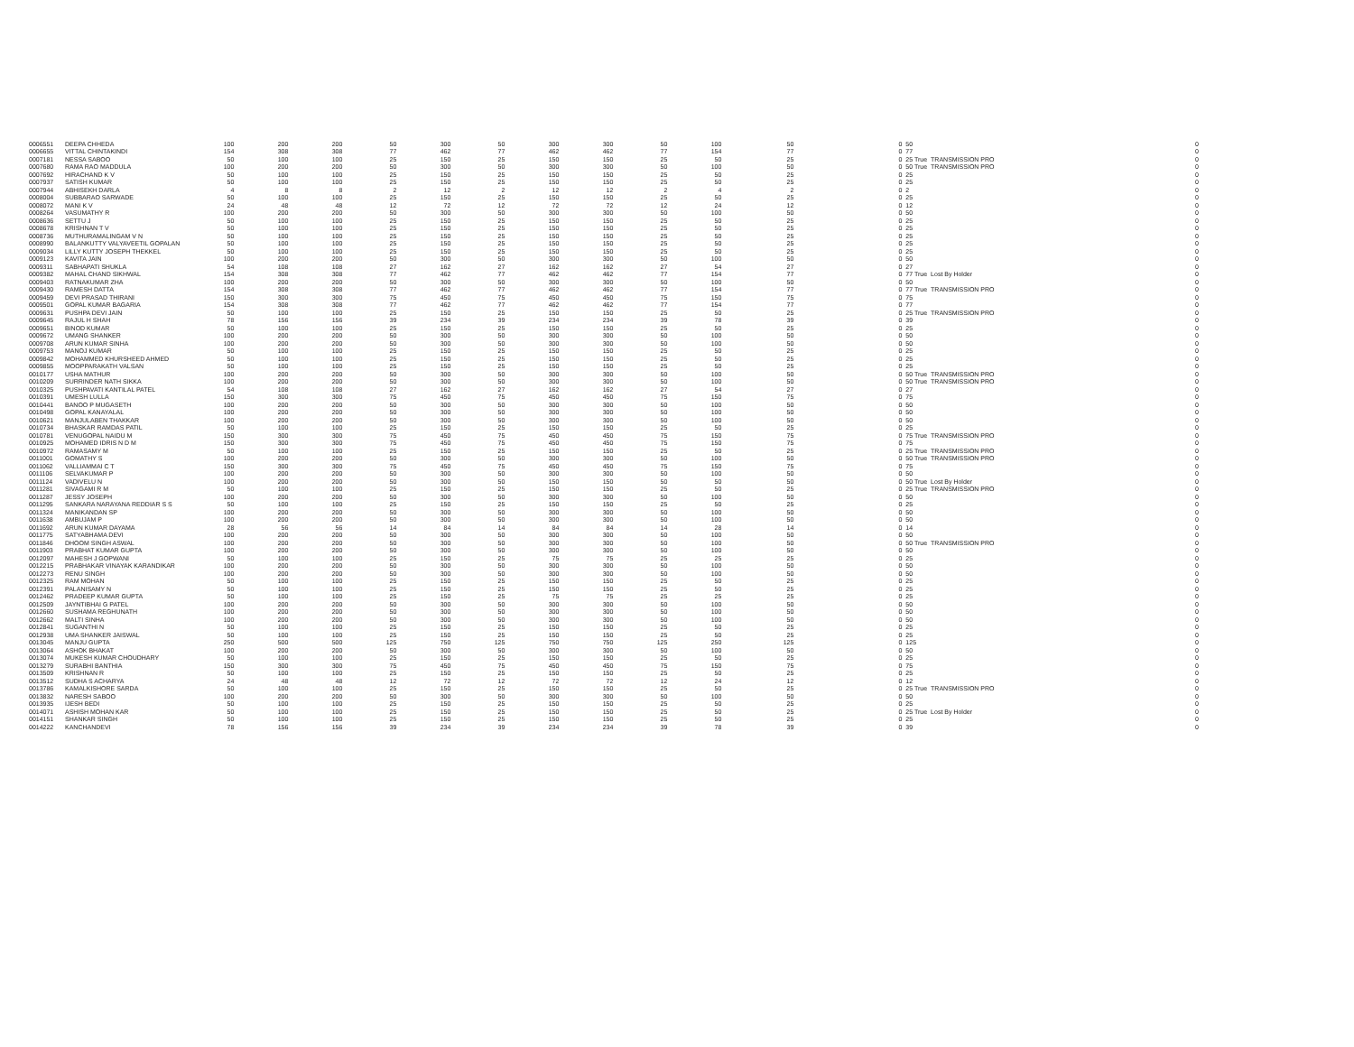| 0006551 | DEEPA CHHEDA | 100 | 200 | 200 | 50 | 300 | 50 | 300 | 300 | 50 | 100 | 50 | 0 | 50 | | 0 |
| 0006655 | VITTAL CHINTAKINDI | 154 | 308 | 308 | 77 | 462 | 77 | 462 | 462 | 77 | 154 | 77 | 0 | 77 | | 0 |
| 0007181 | NESSA SABOO | 50 | 100 | 100 | 25 | 150 | 25 | 150 | 150 | 25 | 50 | 25 | 0 | 25 True | TRANSMISSION PRO | 0 |
| 0007680 | RAMA RAO MADDULA | 100 | 200 | 200 | 50 | 300 | 50 | 300 | 300 | 50 | 100 | 50 | 0 | 50 True | TRANSMISSION PRO | 0 |
| 0007692 | HIRACHAND K V | 50 | 100 | 100 | 25 | 150 | 25 | 150 | 150 | 25 | 50 | 25 | 0 | 25 | | 0 |
| 0007937 | SATISH KUMAR | 50 | 100 | 100 | 25 | 150 | 25 | 150 | 150 | 25 | 50 | 25 | 0 | 25 | | 0 |
| 0007944 | ABHISEKH DARLA | 4 | 8 | 8 | 2 | 12 | 2 | 12 | 12 | 2 | 4 | 2 | 0 | 2 | | 0 |
| 0008004 | SUBBARAO SARWADE | 50 | 100 | 100 | 25 | 150 | 25 | 150 | 150 | 25 | 50 | 25 | 0 | 25 | | 0 |
| 0008072 | MANI K V | 24 | 48 | 48 | 12 | 72 | 12 | 72 | 72 | 12 | 24 | 12 | 0 | 12 | | 0 |
| 0008264 | VASUMATHY R | 100 | 200 | 200 | 50 | 300 | 50 | 300 | 300 | 50 | 100 | 50 | 0 | 50 | | 0 |
| 0008636 | SETTU J | 50 | 100 | 100 | 25 | 150 | 25 | 150 | 150 | 25 | 50 | 25 | 0 | 25 | | 0 |
| 0008678 | KRISHNAN T V | 50 | 100 | 100 | 25 | 150 | 25 | 150 | 150 | 25 | 50 | 25 | 0 | 25 | | 0 |
| 0008736 | MUTHURAMALINGAM V N | 50 | 100 | 100 | 25 | 150 | 25 | 150 | 150 | 25 | 50 | 25 | 0 | 25 | | 0 |
| 0008990 | BALANKUTTY VALYAVEETIL GOPALAN | 50 | 100 | 100 | 25 | 150 | 25 | 150 | 150 | 25 | 50 | 25 | 0 | 25 | | 0 |
| 0009034 | LILLY KUTTY JOSEPH THEKKEL | 50 | 100 | 100 | 25 | 150 | 25 | 150 | 150 | 25 | 50 | 25 | 0 | 25 | | 0 |
| 0009123 | KAVITA JAIN | 100 | 200 | 200 | 50 | 300 | 50 | 300 | 300 | 50 | 100 | 50 | 0 | 50 | | 0 |
| 0009311 | SABHAPATI SHUKLA | 54 | 108 | 108 | 27 | 162 | 27 | 162 | 162 | 27 | 54 | 27 | 0 | 27 | | 0 |
| 0009382 | MAHAL CHAND SIKHWAL | 154 | 308 | 308 | 77 | 462 | 77 | 462 | 462 | 77 | 154 | 77 | 0 | 77 True | Lost By Holder | 0 |
| 0009403 | RATNAKUMAR ZHA | 100 | 200 | 200 | 50 | 300 | 50 | 300 | 300 | 50 | 100 | 50 | 0 | 50 | | 0 |
| 0009430 | RAMESH DATTA | 154 | 308 | 308 | 77 | 462 | 77 | 462 | 462 | 77 | 154 | 77 | 0 | 77 True | TRANSMISSION PRO | 0 |
| 0009459 | DEVI PRASAD THIRANI | 150 | 300 | 300 | 75 | 450 | 75 | 450 | 450 | 75 | 150 | 75 | 0 | 75 | | 0 |
| 0009501 | GOPAL KUMAR BAGARIA | 154 | 308 | 308 | 77 | 462 | 77 | 462 | 462 | 77 | 154 | 77 | 0 | 77 | | 0 |
| 0009631 | PUSHPA DEVI JAIN | 50 | 100 | 100 | 25 | 150 | 25 | 150 | 150 | 25 | 50 | 25 | 0 | 25 True | TRANSMISSION PRO | 0 |
| 0009645 | RAJUL H SHAH | 78 | 156 | 156 | 39 | 234 | 39 | 234 | 234 | 39 | 78 | 39 | 0 | 39 | | 0 |
| 0009651 | BINOD KUMAR | 50 | 100 | 100 | 25 | 150 | 25 | 150 | 150 | 25 | 50 | 25 | 0 | 25 | | 0 |
| 0009672 | UMANG SHANKER | 100 | 200 | 200 | 50 | 300 | 50 | 300 | 300 | 50 | 100 | 50 | 0 | 50 | | 0 |
| 0009708 | ARUN KUMAR SINHA | 100 | 200 | 200 | 50 | 300 | 50 | 300 | 300 | 50 | 100 | 50 | 0 | 50 | | 0 |
| 0009753 | MANOJ KUMAR | 50 | 100 | 100 | 25 | 150 | 25 | 150 | 150 | 25 | 50 | 25 | 0 | 25 | | 0 |
| 0009842 | MOHAMMED KHURSHEED AHMED | 50 | 100 | 100 | 25 | 150 | 25 | 150 | 150 | 25 | 50 | 25 | 0 | 25 | | 0 |
| 0009855 | MOOPPARAKATH VALSAN | 50 | 100 | 100 | 25 | 150 | 25 | 150 | 150 | 25 | 50 | 25 | 0 | 25 | | 0 |
| 0010177 | USHA MATHUR | 100 | 200 | 200 | 50 | 300 | 50 | 300 | 300 | 50 | 100 | 50 | 0 | 50 True | TRANSMISSION PRO | 0 |
| 0010209 | SURRINDER NATH SIKKA | 100 | 200 | 200 | 50 | 300 | 50 | 300 | 300 | 50 | 100 | 50 | 0 | 50 True | TRANSMISSION PRO | 0 |
| 0010325 | PUSHPAVATI KANTILAL PATEL | 54 | 108 | 108 | 27 | 162 | 27 | 162 | 162 | 27 | 54 | 27 | 0 | 27 | | 0 |
| 0010391 | UMESH LULLA | 150 | 300 | 300 | 75 | 450 | 75 | 450 | 450 | 75 | 150 | 75 | 0 | 75 | | 0 |
| 0010441 | BANOO P MUGASETH | 100 | 200 | 200 | 50 | 300 | 50 | 300 | 300 | 50 | 100 | 50 | 0 | 50 | | 0 |
| 0010498 | GOPAL KANAYALAL | 100 | 200 | 200 | 50 | 300 | 50 | 300 | 300 | 50 | 100 | 50 | 0 | 50 | | 0 |
| 0010621 | MANJULABEN THAKKAR | 100 | 200 | 200 | 50 | 300 | 50 | 300 | 300 | 50 | 100 | 50 | 0 | 50 | | 0 |
| 0010734 | BHASKAR RAMDAS PATIL | 50 | 100 | 100 | 25 | 150 | 25 | 150 | 150 | 25 | 50 | 25 | 0 | 25 | | 0 |
| 0010781 | VENUGOPAL NAIDU M | 150 | 300 | 300 | 75 | 450 | 75 | 450 | 450 | 75 | 150 | 75 | 0 | 75 True | TRANSMISSION PRO | 0 |
| 0010925 | MOHAMED IDRIS N D M | 150 | 300 | 300 | 75 | 450 | 75 | 450 | 450 | 75 | 150 | 75 | 0 | 75 | | 0 |
| 0010972 | RAMASAMY M | 50 | 100 | 100 | 25 | 150 | 25 | 150 | 150 | 25 | 50 | 25 | 0 | 25 True | TRANSMISSION PRO | 0 |
| 0011001 | GOMATHY S | 100 | 200 | 200 | 50 | 300 | 50 | 300 | 300 | 50 | 100 | 50 | 0 | 50 True | TRANSMISSION PRO | 0 |
| 0011062 | VALLIAMMAI C T | 150 | 300 | 300 | 75 | 450 | 75 | 450 | 450 | 75 | 150 | 75 | 0 | 75 | | 0 |
| 0011106 | SELVAKUMAR P | 100 | 200 | 200 | 50 | 300 | 50 | 300 | 300 | 50 | 100 | 50 | 0 | 50 | | 0 |
| 0011124 | VADIVELU N | 100 | 200 | 200 | 50 | 300 | 50 | 150 | 150 | 50 | 50 | 50 | 0 | 50 True | Lost By Holder | 0 |
| 0011281 | SIVAGAMI R M | 50 | 100 | 100 | 25 | 150 | 25 | 150 | 150 | 25 | 50 | 25 | 0 | 25 True | TRANSMISSION PRO | 0 |
| 0011287 | JESSY JOSEPH | 100 | 200 | 200 | 50 | 300 | 50 | 300 | 300 | 50 | 100 | 50 | 0 | 50 | | 0 |
| 0011295 | SANKARA NARAYANA REDDIAR S S | 50 | 100 | 100 | 25 | 150 | 25 | 150 | 150 | 25 | 50 | 25 | 0 | 25 | | 0 |
| 0011324 | MANIKANDAN SP | 100 | 200 | 200 | 50 | 300 | 50 | 300 | 300 | 50 | 100 | 50 | 0 | 50 | | 0 |
| 0011638 | AMBUJAM P | 100 | 200 | 200 | 50 | 300 | 50 | 300 | 300 | 50 | 100 | 50 | 0 | 50 | | 0 |
| 0011692 | ARUN KUMAR DAYAMA | 28 | 56 | 56 | 14 | 84 | 14 | 84 | 84 | 14 | 28 | 14 | 0 | 14 | | 0 |
| 0011775 | SATYABHAMA DEVI | 100 | 200 | 200 | 50 | 300 | 50 | 300 | 300 | 50 | 100 | 50 | 0 | 50 | | 0 |
| 0011846 | DHOOM SINGH ASWAL | 100 | 200 | 200 | 50 | 300 | 50 | 300 | 300 | 50 | 100 | 50 | 0 | 50 True | TRANSMISSION PRO | 0 |
| 0011903 | PRABHAT KUMAR GUPTA | 100 | 200 | 200 | 50 | 300 | 50 | 300 | 300 | 50 | 100 | 50 | 0 | 50 | | 0 |
| 0012097 | MAHESH J GOPWANI | 50 | 100 | 100 | 25 | 150 | 25 | 75 | 75 | 25 | 25 | 25 | 0 | 25 | | 0 |
| 0012215 | PRABHAKAR VINAYAK KARANDIKAR | 100 | 200 | 200 | 50 | 300 | 50 | 300 | 300 | 50 | 100 | 50 | 0 | 50 | | 0 |
| 0012273 | RENU SINGH | 100 | 200 | 200 | 50 | 300 | 50 | 300 | 300 | 50 | 100 | 50 | 0 | 50 | | 0 |
| 0012325 | RAM MOHAN | 50 | 100 | 100 | 25 | 150 | 25 | 150 | 150 | 25 | 50 | 25 | 0 | 25 | | 0 |
| 0012391 | PALANISAMY N | 50 | 100 | 100 | 25 | 150 | 25 | 150 | 150 | 25 | 50 | 25 | 0 | 25 | | 0 |
| 0012462 | PRADEEP KUMAR GUPTA | 50 | 100 | 100 | 25 | 150 | 25 | 75 | 75 | 25 | 25 | 25 | 0 | 25 | | 0 |
| 0012509 | JAYNTIBHAI G PATEL | 100 | 200 | 200 | 50 | 300 | 50 | 300 | 300 | 50 | 100 | 50 | 0 | 50 | | 0 |
| 0012660 | SUSHAMA REGHUNATH | 100 | 200 | 200 | 50 | 300 | 50 | 300 | 300 | 50 | 100 | 50 | 0 | 50 | | 0 |
| 0012662 | MALTI SINHA | 100 | 200 | 200 | 50 | 300 | 50 | 300 | 300 | 50 | 100 | 50 | 0 | 50 | | 0 |
| 0012841 | SUGANTHI N | 50 | 100 | 100 | 25 | 150 | 25 | 150 | 150 | 25 | 50 | 25 | 0 | 25 | | 0 |
| 0012938 | UMA SHANKER JAISWAL | 50 | 100 | 100 | 25 | 150 | 25 | 150 | 150 | 25 | 50 | 25 | 0 | 25 | | 0 |
| 0013045 | MANJU GUPTA | 250 | 500 | 500 | 125 | 750 | 125 | 750 | 750 | 125 | 250 | 125 | 0 | 125 | | 0 |
| 0013064 | ASHOK BHAKAT | 100 | 200 | 200 | 50 | 300 | 50 | 300 | 300 | 50 | 100 | 50 | 0 | 50 | | 0 |
| 0013074 | MUKESH KUMAR CHOUDHARY | 50 | 100 | 100 | 25 | 150 | 25 | 150 | 150 | 25 | 50 | 25 | 0 | 25 | | 0 |
| 0013279 | SURABHI BANTHIA | 150 | 300 | 300 | 75 | 450 | 75 | 450 | 450 | 75 | 150 | 75 | 0 | 75 | | 0 |
| 0013509 | KRISHNAN R | 50 | 100 | 100 | 25 | 150 | 25 | 150 | 150 | 25 | 50 | 25 | 0 | 25 | | 0 |
| 0013512 | SUDHA S ACHARYA | 24 | 48 | 48 | 12 | 72 | 12 | 72 | 72 | 12 | 24 | 12 | 0 | 12 | | 0 |
| 0013786 | KAMALKISHORE SARDA | 50 | 100 | 100 | 25 | 150 | 25 | 150 | 150 | 25 | 50 | 25 | 0 | 25 True | TRANSMISSION PRO | 0 |
| 0013832 | NARESH SABOO | 100 | 200 | 200 | 50 | 300 | 50 | 300 | 300 | 50 | 100 | 50 | 0 | 50 | | 0 |
| 0013935 | IJESH BEDI | 50 | 100 | 100 | 25 | 150 | 25 | 150 | 150 | 25 | 50 | 25 | 0 | 25 | | 0 |
| 0014071 | ASHISH MOHAN KAR | 50 | 100 | 100 | 25 | 150 | 25 | 150 | 150 | 25 | 50 | 25 | 0 | 25 True | Lost By Holder | 0 |
| 0014151 | SHANKAR SINGH | 50 | 100 | 100 | 25 | 150 | 25 | 150 | 150 | 25 | 50 | 25 | 0 | 25 | | 0 |
| 0014222 | KANCHANDEVI | 78 | 156 | 156 | 39 | 234 | 39 | 234 | 234 | 39 | 78 | 39 | 0 | 39 | | 0 |